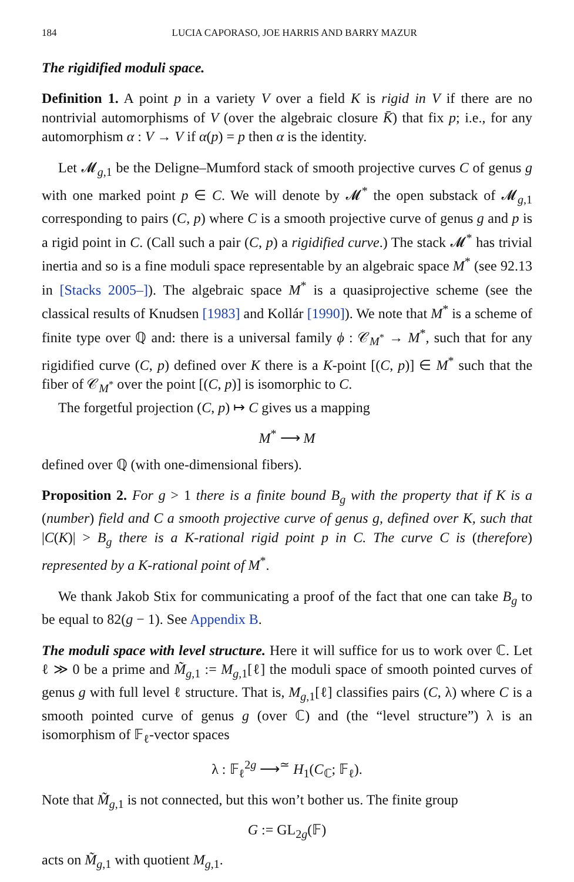184 LUCIA CAPORASO, JOE HARRIS AND BARRY MAZUR
The rigidified moduli space.
Definition 1. A point p in a variety V over a field K is rigid in V if there are no nontrivial automorphisms of V (over the algebraic closure K̄) that fix p; i.e., for any automorphism α : V → V if α(p) = p then α is the identity.
Let 𝓜<sub>g,1</sub> be the Deligne–Mumford stack of smooth projective curves C of genus g with one marked point p ∈ C. We will denote by 𝓜<sup>*</sup> the open substack of 𝓜<sub>g,1</sub> corresponding to pairs (C, p) where C is a smooth projective curve of genus g and p is a rigid point in C. (Call such a pair (C, p) a rigidified curve.) The stack 𝓜<sup>*</sup> has trivial inertia and so is a fine moduli space representable by an algebraic space M<sup>*</sup> (see 92.13 in [Stacks 2005–]). The algebraic space M<sup>*</sup> is a quasiprojective scheme (see the classical results of Knudsen [1983] and Kollár [1990]). We note that M<sup>*</sup> is a scheme of finite type over ℚ and: there is a universal family ϕ : 𝒞<sub>M<sup>*</sup></sub> → M<sup>*</sup>, such that for any rigidified curve (C, p) defined over K there is a K-point [(C, p)] ∈ M<sup>*</sup> such that the fiber of 𝒞<sub>M<sup>*</sup></sub> over the point [(C, p)] is isomorphic to C.
The forgetful projection (C, p) ↦ C gives us a mapping
M<sup>*</sup> ⟶ M
defined over ℚ (with one-dimensional fibers).
Proposition 2. For g > 1 there is a finite bound B<sub>g</sub> with the property that if K is a (number) field and C a smooth projective curve of genus g, defined over K, such that |C(K)| > B<sub>g</sub> there is a K-rational rigid point p in C. The curve C is (therefore) represented by a K-rational point of M<sup>*</sup>.
We thank Jakob Stix for communicating a proof of the fact that one can take B<sub>g</sub> to be equal to 82(g − 1). See Appendix B.
The moduli space with level structure. Here it will suffice for us to work over ℂ. Let ℓ ≫ 0 be a prime and M̃<sub>g,1</sub> := M<sub>g,1</sub>[ℓ] the moduli space of smooth pointed curves of genus g with full level ℓ structure. That is, M<sub>g,1</sub>[ℓ] classifies pairs (C, λ) where C is a smooth pointed curve of genus g (over ℂ) and (the “level structure”) λ is an isomorphism of 𝔽<sub>ℓ</sub>-vector spaces
λ : 𝔽<sub>ℓ</sub><sup>2g</sup> ⟶<sup>≃</sup> H<sub>1</sub>(C<sub>ℂ</sub>; 𝔽<sub>ℓ</sub>).
Note that M̃<sub>g,1</sub> is not connected, but this won’t bother us. The finite group
G := GL<sub>2g</sub>(𝔽)
acts on M̃<sub>g,1</sub> with quotient M<sub>g,1</sub>.